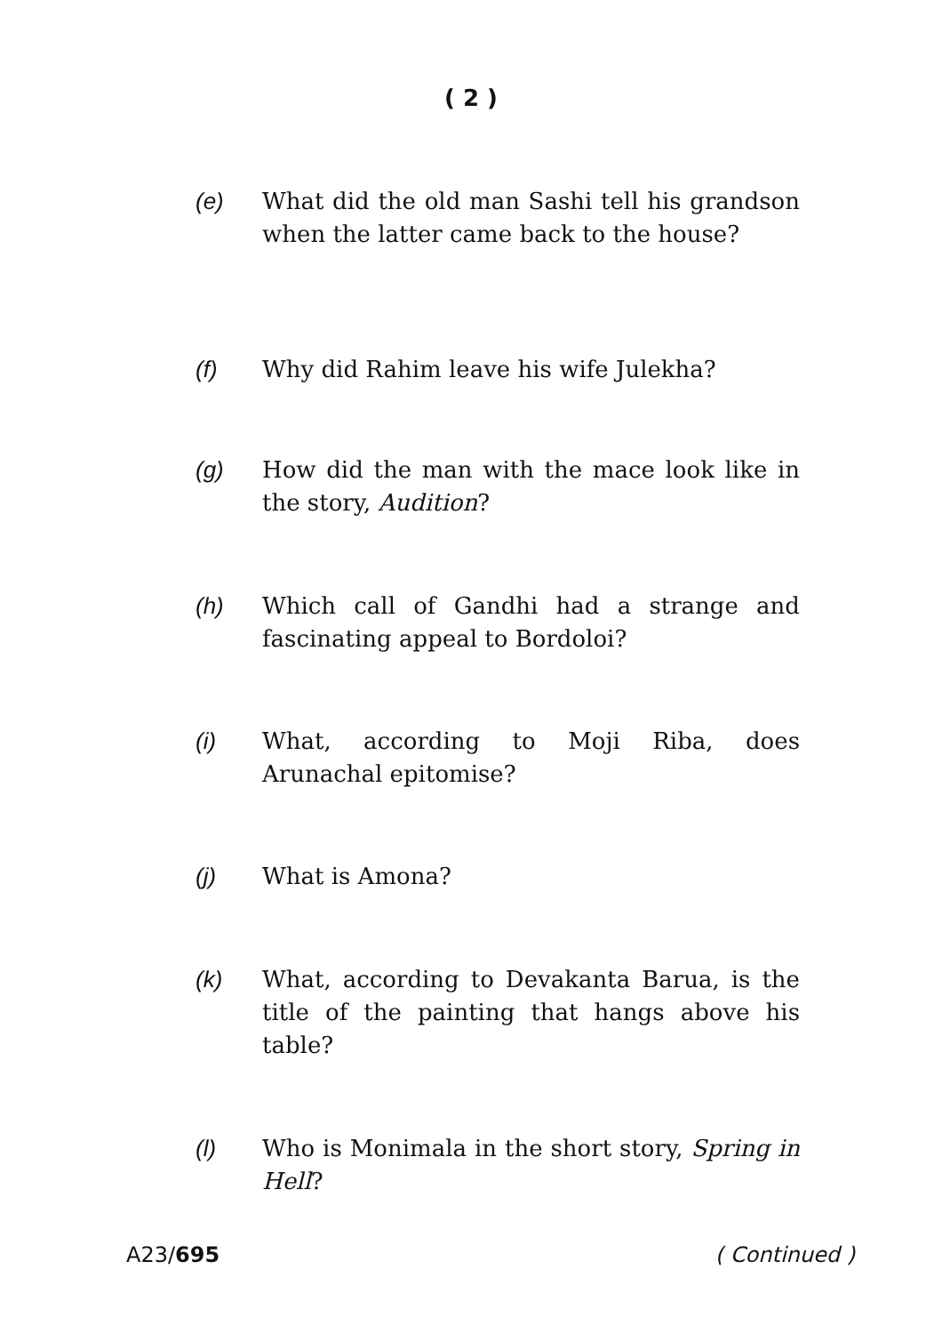( 2 )
(e) What did the old man Sashi tell his grandson when the latter came back to the house?
(f) Why did Rahim leave his wife Julekha?
(g) How did the man with the mace look like in the story, Audition?
(h) Which call of Gandhi had a strange and fascinating appeal to Bordoloi?
(i) What, according to Moji Riba, does Arunachal epitomise?
(j) What is Amona?
(k) What, according to Devakanta Barua, is the title of the painting that hangs above his table?
(l) Who is Monimala in the short story, Spring in Hell?
A23/695 ( Continued )